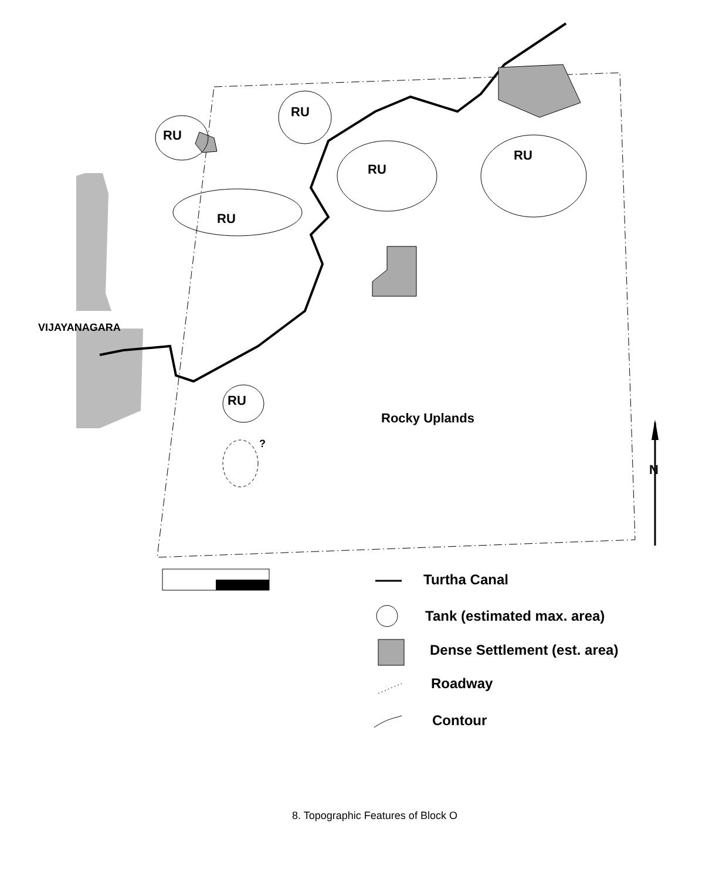RU
RU
RU
RU
RU
RU
?
VIJAYANAGARA
Rocky Uplands
N
Turtha Canal
Tank (estimated max. area)
Dense Settlement (est. area)
Roadway
Contour
8. Topographic Features of Block O